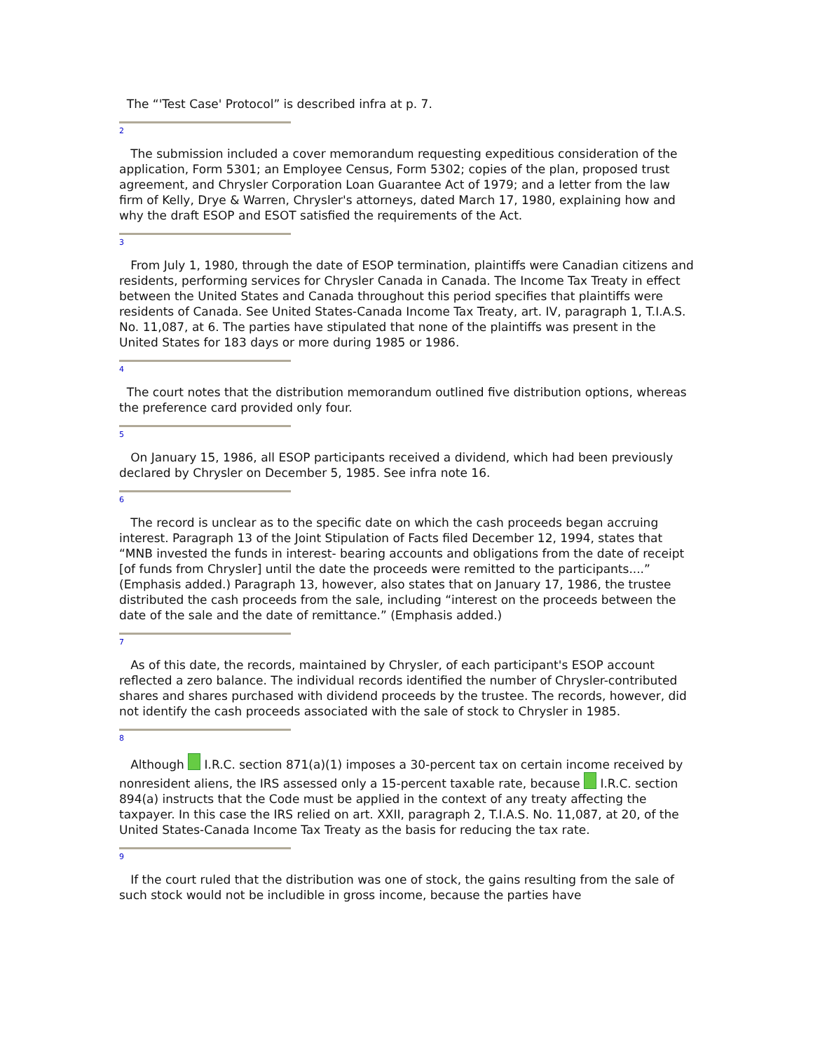The “'Test Case' Protocol” is described infra at p. 7.
2
The submission included a cover memorandum requesting expeditious consideration of the application, Form 5301; an Employee Census, Form 5302; copies of the plan, proposed trust agreement, and Chrysler Corporation Loan Guarantee Act of 1979; and a letter from the law firm of Kelly, Drye & Warren, Chrysler's attorneys, dated March 17, 1980, explaining how and why the draft ESOP and ESOT satisfied the requirements of the Act.
3
From July 1, 1980, through the date of ESOP termination, plaintiffs were Canadian citizens and residents, performing services for Chrysler Canada in Canada. The Income Tax Treaty in effect between the United States and Canada throughout this period specifies that plaintiffs were residents of Canada. See United States-Canada Income Tax Treaty, art. IV, paragraph 1, T.I.A.S. No. 11,087, at 6. The parties have stipulated that none of the plaintiffs was present in the United States for 183 days or more during 1985 or 1986.
4
The court notes that the distribution memorandum outlined five distribution options, whereas the preference card provided only four.
5
On January 15, 1986, all ESOP participants received a dividend, which had been previously declared by Chrysler on December 5, 1985. See infra note 16.
6
The record is unclear as to the specific date on which the cash proceeds began accruing interest. Paragraph 13 of the Joint Stipulation of Facts filed December 12, 1994, states that “MNB invested the funds in interest- bearing accounts and obligations from the date of receipt [of funds from Chrysler] until the date the proceeds were remitted to the participants....” (Emphasis added.) Paragraph 13, however, also states that on January 17, 1986, the trustee distributed the cash proceeds from the sale, including “interest on the proceeds between the date of the sale and the date of remittance.” (Emphasis added.)
7
As of this date, the records, maintained by Chrysler, of each participant's ESOP account reflected a zero balance. The individual records identified the number of Chrysler-contributed shares and shares purchased with dividend proceeds by the trustee. The records, however, did not identify the cash proceeds associated with the sale of stock to Chrysler in 1985.
8
Although I.R.C. section 871(a)(1) imposes a 30-percent tax on certain income received by nonresident aliens, the IRS assessed only a 15-percent taxable rate, because I.R.C. section 894(a) instructs that the Code must be applied in the context of any treaty affecting the taxpayer. In this case the IRS relied on art. XXII, paragraph 2, T.I.A.S. No. 11,087, at 20, of the United States-Canada Income Tax Treaty as the basis for reducing the tax rate.
9
If the court ruled that the distribution was one of stock, the gains resulting from the sale of such stock would not be includible in gross income, because the parties have